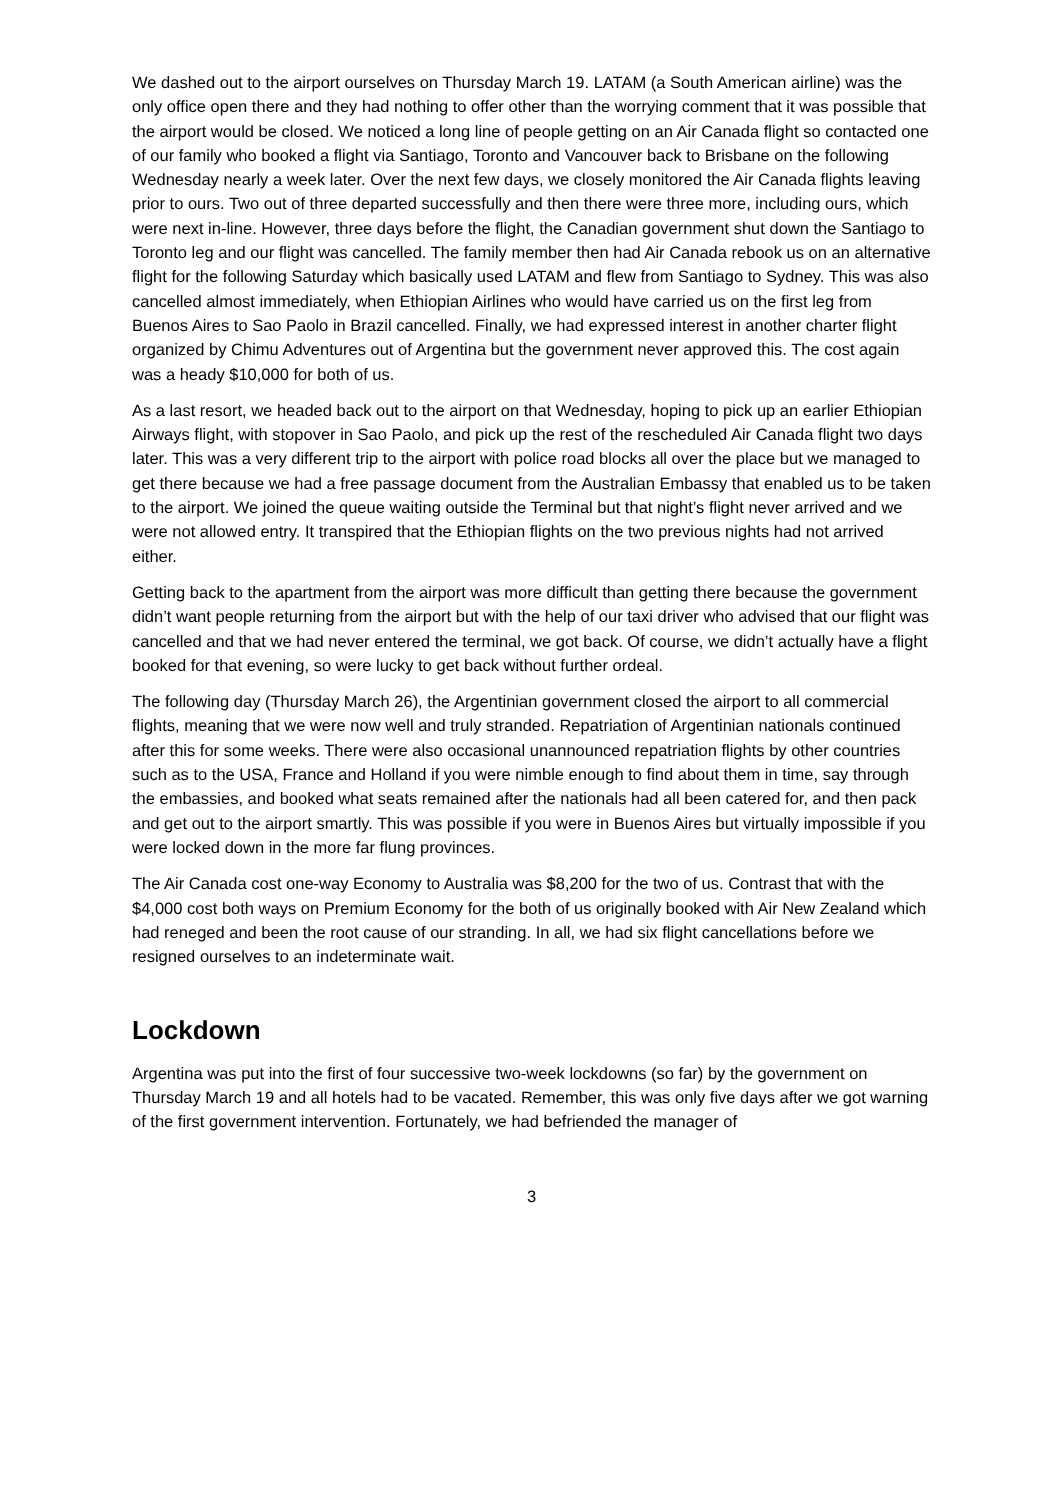We dashed out to the airport ourselves on Thursday March 19. LATAM (a South American airline) was the only office open there and they had nothing to offer other than the worrying comment that it was possible that the airport would be closed. We noticed a long line of people getting on an Air Canada flight so contacted one of our family who booked a flight via Santiago, Toronto and Vancouver back to Brisbane on the following Wednesday nearly a week later. Over the next few days, we closely monitored the Air Canada flights leaving prior to ours. Two out of three departed successfully and then there were three more, including ours, which were next in-line. However, three days before the flight, the Canadian government shut down the Santiago to Toronto leg and our flight was cancelled. The family member then had Air Canada rebook us on an alternative flight for the following Saturday which basically used LATAM and flew from Santiago to Sydney. This was also cancelled almost immediately, when Ethiopian Airlines who would have carried us on the first leg from Buenos Aires to Sao Paolo in Brazil cancelled. Finally, we had expressed interest in another charter flight organized by Chimu Adventures out of Argentina but the government never approved this. The cost again was a heady $10,000 for both of us.
As a last resort, we headed back out to the airport on that Wednesday, hoping to pick up an earlier Ethiopian Airways flight, with stopover in Sao Paolo, and pick up the rest of the rescheduled Air Canada flight two days later. This was a very different trip to the airport with police road blocks all over the place but we managed to get there because we had a free passage document from the Australian Embassy that enabled us to be taken to the airport. We joined the queue waiting outside the Terminal but that night’s flight never arrived and we were not allowed entry. It transpired that the Ethiopian flights on the two previous nights had not arrived either.
Getting back to the apartment from the airport was more difficult than getting there because the government didn’t want people returning from the airport but with the help of our taxi driver who advised that our flight was cancelled and that we had never entered the terminal, we got back. Of course, we didn’t actually have a flight booked for that evening, so were lucky to get back without further ordeal.
The following day (Thursday March 26), the Argentinian government closed the airport to all commercial flights, meaning that we were now well and truly stranded. Repatriation of Argentinian nationals continued after this for some weeks. There were also occasional unannounced repatriation flights by other countries such as to the USA, France and Holland if you were nimble enough to find about them in time, say through the embassies, and booked what seats remained after the nationals had all been catered for, and then pack and get out to the airport smartly. This was possible if you were in Buenos Aires but virtually impossible if you were locked down in the more far flung provinces.
The Air Canada cost one-way Economy to Australia was $8,200 for the two of us. Contrast that with the $4,000 cost both ways on Premium Economy for the both of us originally booked with Air New Zealand which had reneged and been the root cause of our stranding. In all, we had six flight cancellations before we resigned ourselves to an indeterminate wait.
Lockdown
Argentina was put into the first of four successive two-week lockdowns (so far) by the government on Thursday March 19 and all hotels had to be vacated. Remember, this was only five days after we got warning of the first government intervention. Fortunately, we had befriended the manager of
3